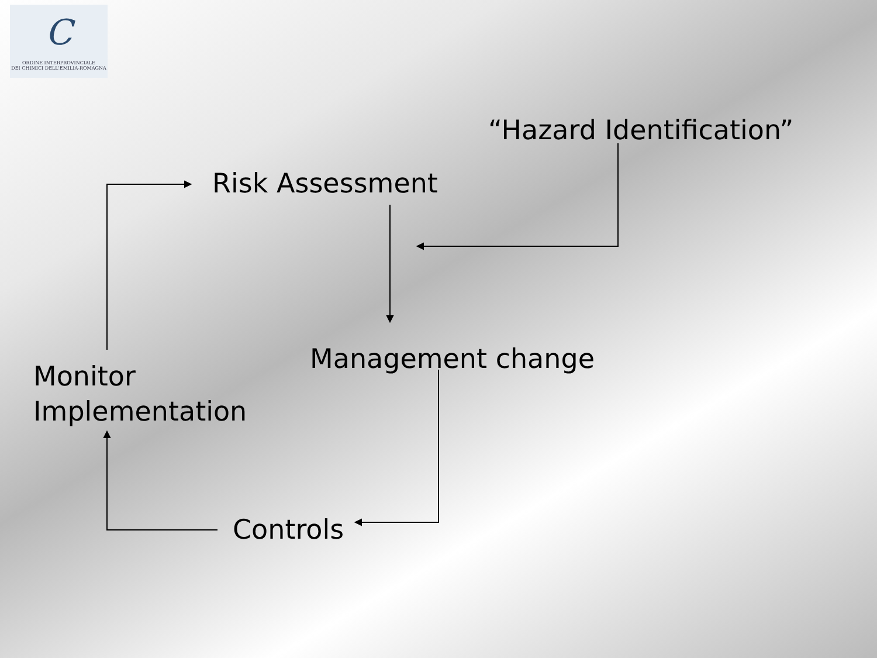C
ORDINE INTERPROVINCIALE
DEI CHIMICI DELL'EMILIA-ROMAGNA
“Hazard Identification”
Risk Assessment
Management change
Monitor
Implementation
Controls